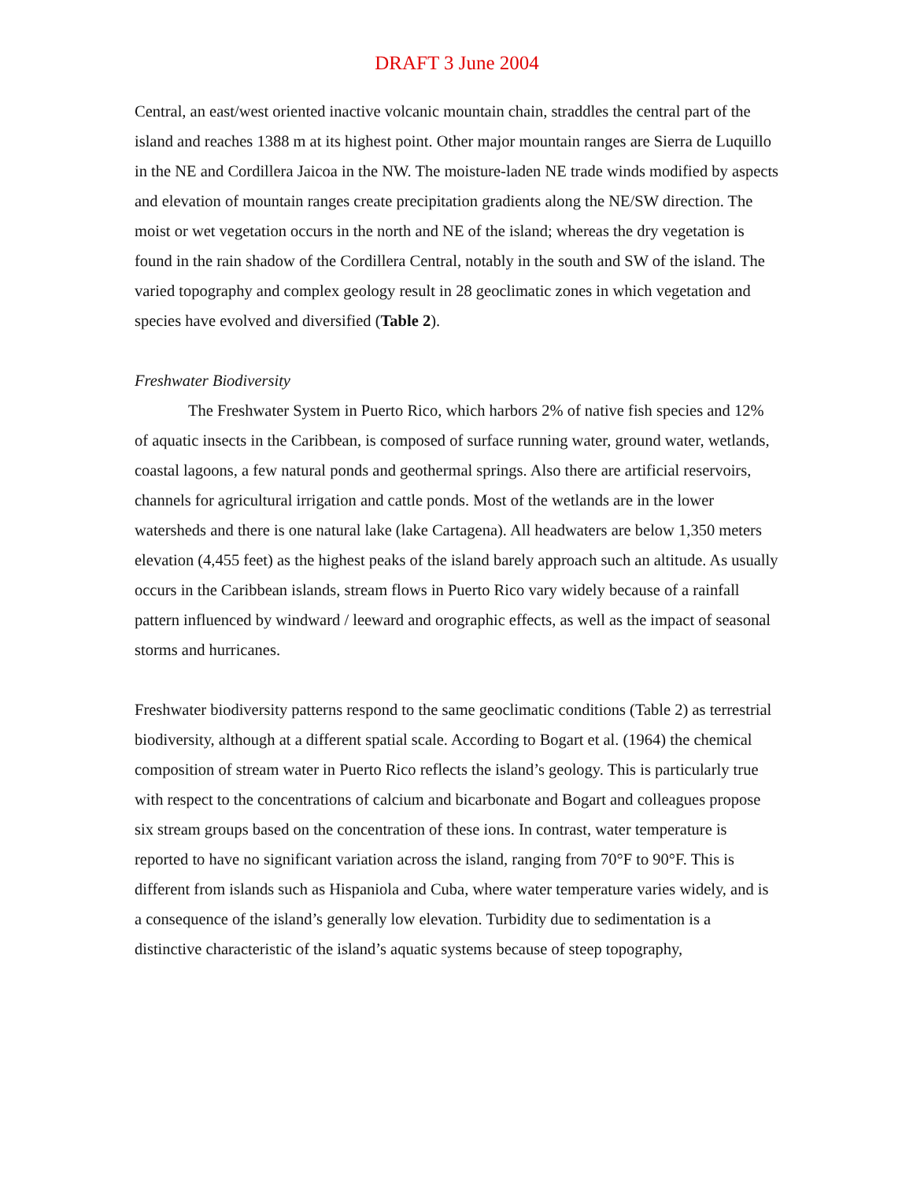DRAFT 3 June 2004
Central, an east/west oriented inactive volcanic mountain chain, straddles the central part of the island and reaches 1388 m at its highest point. Other major mountain ranges are Sierra de Luquillo in the NE and Cordillera Jaicoa in the NW. The moisture-laden NE trade winds modified by aspects and elevation of mountain ranges create precipitation gradients along the NE/SW direction. The moist or wet vegetation occurs in the north and NE of the island; whereas the dry vegetation is found in the rain shadow of the Cordillera Central, notably in the south and SW of the island. The varied topography and complex geology result in 28 geoclimatic zones in which vegetation and species have evolved and diversified (Table 2).
Freshwater Biodiversity
The Freshwater System in Puerto Rico, which harbors 2% of native fish species and 12% of aquatic insects in the Caribbean, is composed of surface running water, ground water, wetlands, coastal lagoons, a few natural ponds and geothermal springs. Also there are artificial reservoirs, channels for agricultural irrigation and cattle ponds. Most of the wetlands are in the lower watersheds and there is one natural lake (lake Cartagena). All headwaters are below 1,350 meters elevation (4,455 feet) as the highest peaks of the island barely approach such an altitude. As usually occurs in the Caribbean islands, stream flows in Puerto Rico vary widely because of a rainfall pattern influenced by windward / leeward and orographic effects, as well as the impact of seasonal storms and hurricanes.
Freshwater biodiversity patterns respond to the same geoclimatic conditions (Table 2) as terrestrial biodiversity, although at a different spatial scale. According to Bogart et al. (1964) the chemical composition of stream water in Puerto Rico reflects the island’s geology. This is particularly true with respect to the concentrations of calcium and bicarbonate and Bogart and colleagues propose six stream groups based on the concentration of these ions. In contrast, water temperature is reported to have no significant variation across the island, ranging from 70°F to 90°F. This is different from islands such as Hispaniola and Cuba, where water temperature varies widely, and is a consequence of the island’s generally low elevation. Turbidity due to sedimentation is a distinctive characteristic of the island’s aquatic systems because of steep topography,